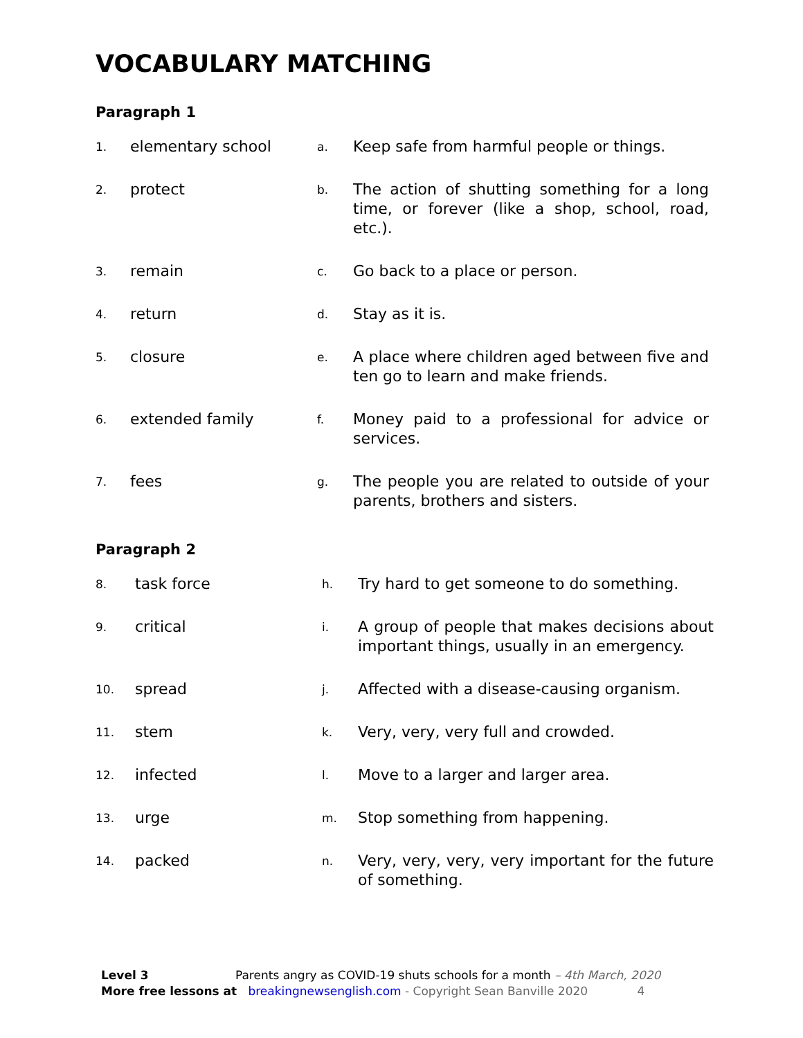VOCABULARY MATCHING
Paragraph 1
| 1. | elementary school | a. | Keep safe from harmful people or things. |
| 2. | protect | b. | The action of shutting something for a long time, or forever (like a shop, school, road, etc.). |
| 3. | remain | c. | Go back to a place or person. |
| 4. | return | d. | Stay as it is. |
| 5. | closure | e. | A place where children aged between five and ten go to learn and make friends. |
| 6. | extended family | f. | Money paid to a professional for advice or services. |
| 7. | fees | g. | The people you are related to outside of your parents, brothers and sisters. |
Paragraph 2
| 8. | task force | h. | Try hard to get someone to do something. |
| 9. | critical | i. | A group of people that makes decisions about important things, usually in an emergency. |
| 10. | spread | j. | Affected with a disease-causing organism. |
| 11. | stem | k. | Very, very, very full and crowded. |
| 12. | infected | l. | Move to a larger and larger area. |
| 13. | urge | m. | Stop something from happening. |
| 14. | packed | n. | Very, very, very, very important for the future of something. |
Level 3 Parents angry as COVID-19 shuts schools for a month – 4th March, 2020
More free lessons at breakingnewsenglish.com - Copyright Sean Banville 2020 4